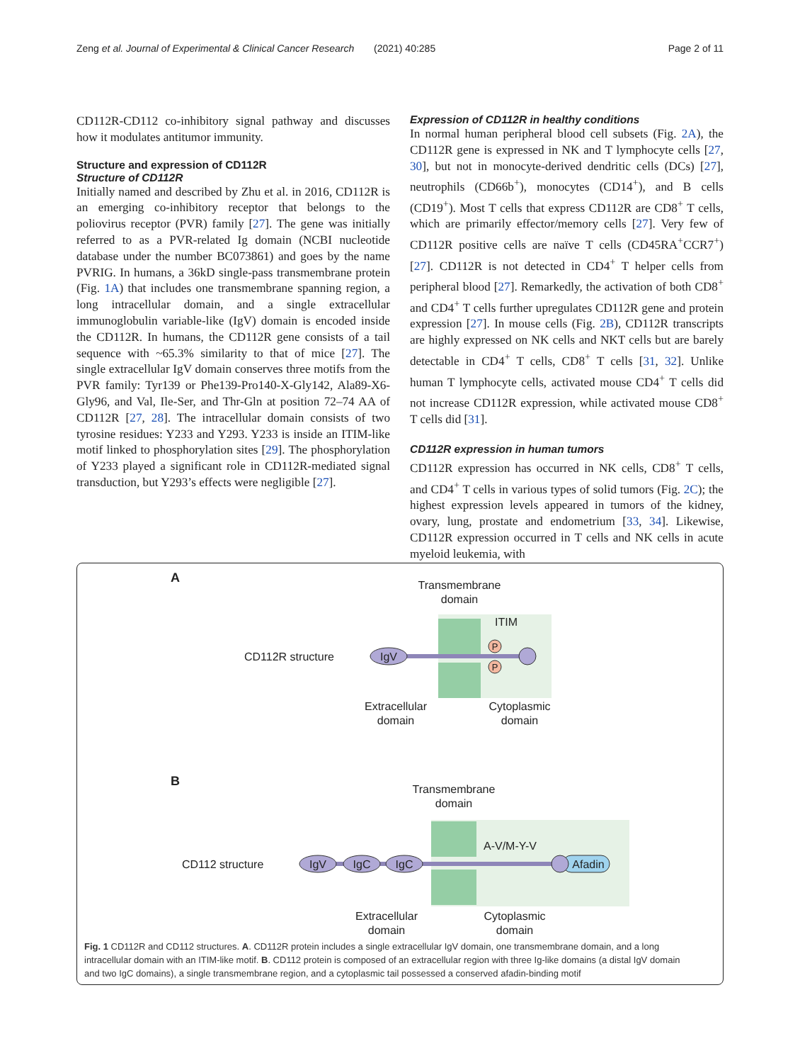Zeng et al. Journal of Experimental & Clinical Cancer Research (2021) 40:285 Page 2 of 11
CD112R-CD112 co-inhibitory signal pathway and discusses how it modulates antitumor immunity.
Structure and expression of CD112R
Structure of CD112R
Initially named and described by Zhu et al. in 2016, CD112R is an emerging co-inhibitory receptor that belongs to the poliovirus receptor (PVR) family [27]. The gene was initially referred to as a PVR-related Ig domain (NCBI nucleotide database under the number BC073861) and goes by the name PVRIG. In humans, a 36kD single-pass transmembrane protein (Fig. 1A) that includes one transmembrane spanning region, a long intracellular domain, and a single extracellular immunoglobulin variable-like (IgV) domain is encoded inside the CD112R. In humans, the CD112R gene consists of a tail sequence with ~65.3% similarity to that of mice [27]. The single extracellular IgV domain conserves three motifs from the PVR family: Tyr139 or Phe139-Pro140-X-Gly142, Ala89-X6-Gly96, and Val, Ile-Ser, and Thr-Gln at position 72–74 AA of CD112R [27, 28]. The intracellular domain consists of two tyrosine residues: Y233 and Y293. Y233 is inside an ITIM-like motif linked to phosphorylation sites [29]. The phosphorylation of Y233 played a significant role in CD112R-mediated signal transduction, but Y293’s effects were negligible [27].
Expression of CD112R in healthy conditions
In normal human peripheral blood cell subsets (Fig. 2A), the CD112R gene is expressed in NK and T lymphocyte cells [27, 30], but not in monocyte-derived dendritic cells (DCs) [27], neutrophils (CD66b<sup>+</sup>), monocytes (CD14<sup>+</sup>), and B cells (CD19<sup>+</sup>). Most T cells that express CD112R are CD8<sup>+</sup> T cells, which are primarily effector/memory cells [27]. Very few of CD112R positive cells are naïve T cells (CD45RA<sup>+</sup>CCR7<sup>+</sup>) [27]. CD112R is not detected in CD4<sup>+</sup> T helper cells from peripheral blood [27]. Remarkedly, the activation of both CD8<sup>+</sup> and CD4<sup>+</sup> T cells further upregulates CD112R gene and protein expression [27]. In mouse cells (Fig. 2B), CD112R transcripts are highly expressed on NK cells and NKT cells but are barely detectable in CD4<sup>+</sup> T cells, CD8<sup>+</sup> T cells [31, 32]. Unlike human T lymphocyte cells, activated mouse CD4<sup>+</sup> T cells did not increase CD112R expression, while activated mouse CD8<sup>+</sup> T cells did [31].
CD112R expression in human tumors
CD112R expression has occurred in NK cells, CD8<sup>+</sup> T cells, and CD4<sup>+</sup> T cells in various types of solid tumors (Fig. 2C); the highest expression levels appeared in tumors of the kidney, ovary, lung, prostate and endometrium [33, 34]. Likewise, CD112R expression occurred in T cells and NK cells in acute myeloid leukemia, with
A
Transmembrane
domain
ITIM
CD112R structure
IgV
P
P
Extracellular
domain
Cytoplasmic
domain
B
Transmembrane
domain
A-V/M-Y-V
CD112 structure
IgV
IgC
IgC
Afadin
Extracellular
domain
Cytoplasmic
domain
Fig. 1 CD112R and CD112 structures. A. CD112R protein includes a single extracellular IgV domain, one transmembrane domain, and a long intracellular domain with an ITIM-like motif. B. CD112 protein is composed of an extracellular region with three Ig-like domains (a distal IgV domain and two IgC domains), a single transmembrane region, and a cytoplasmic tail possessed a conserved afadin-binding motif